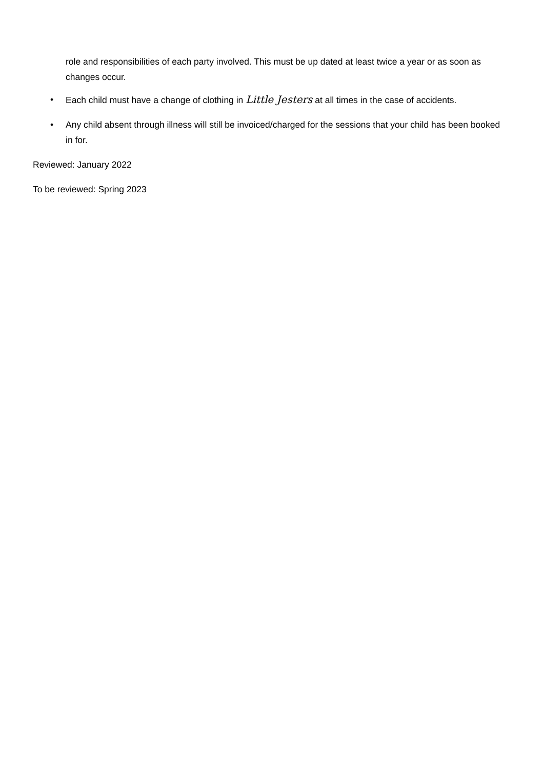role and responsibilities of each party involved. This must be up dated at least twice a year or as soon as changes occur.
• Each child must have a change of clothing in Little Jesters at all times in the case of accidents.
• Any child absent through illness will still be invoiced/charged for the sessions that your child has been booked in for.
Reviewed: January 2022
To be reviewed: Spring 2023